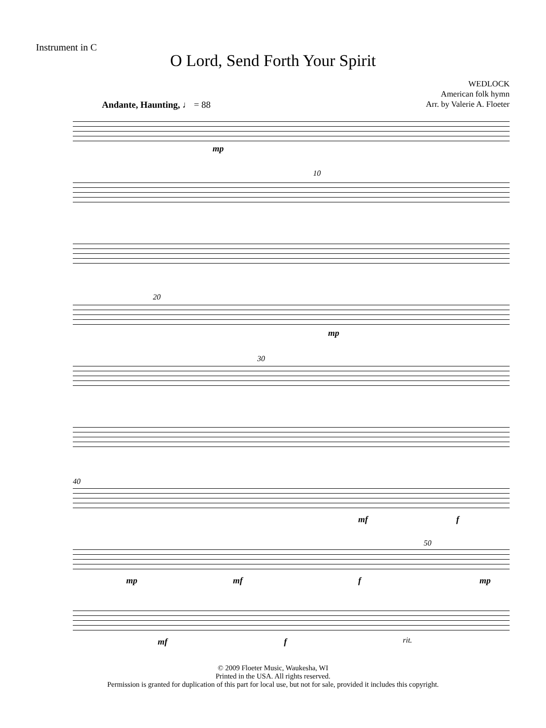Instrument in C
O Lord, Send Forth Your Spirit
WEDLOCK
American folk hymn
Arr. by Valerie A. Floeter
Andante, Haunting, ♩ = 88
mp
10
20
mp
30
40
mf f
50
mp mf f mp
mf f rit.
© 2009 Floeter Music, Waukesha, WI
Printed in the USA. All rights reserved.
Permission is granted for duplication of this part for local use, but not for sale, provided it includes this copyright.